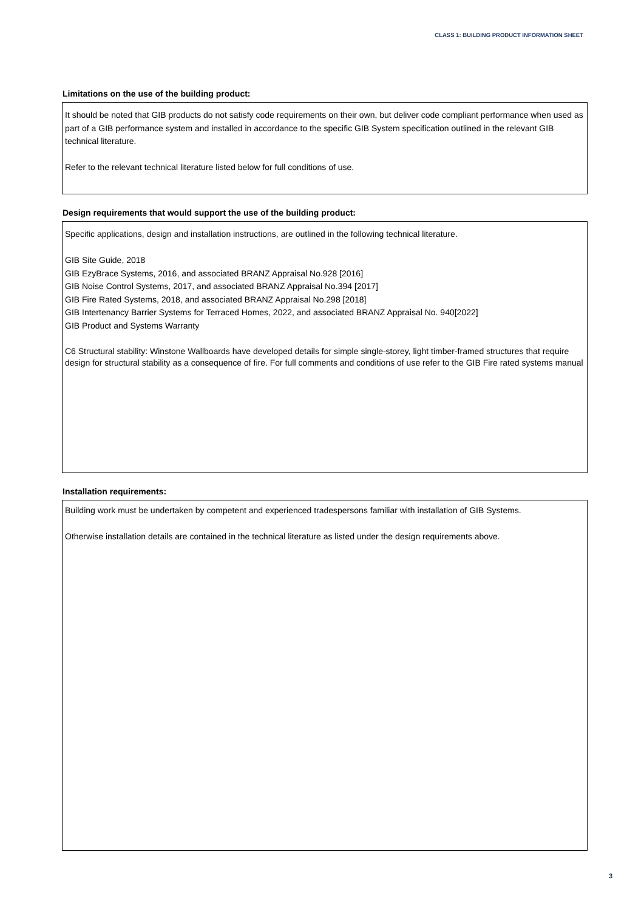CLASS 1: BUILDING PRODUCT INFORMATION SHEET
Limitations on the use of the building product:
It should be noted that GIB products do not satisfy code requirements on their own, but deliver code compliant performance when used as part of a GIB performance system and installed in accordance to the specific GIB System specification outlined in the relevant GIB technical literature.
Refer to the relevant technical literature listed below for full conditions of use.
Design requirements that would support the use of the building product:
Specific applications, design and installation instructions, are outlined in the following technical literature.
GIB Site Guide, 2018
GIB EzyBrace Systems, 2016, and associated BRANZ Appraisal No.928 [2016]
GIB Noise Control Systems, 2017, and associated BRANZ Appraisal No.394 [2017]
GIB Fire Rated Systems, 2018, and associated BRANZ Appraisal No.298 [2018]
GIB Intertenancy Barrier Systems for Terraced Homes, 2022, and associated BRANZ Appraisal No. 940[2022]
GIB Product and Systems Warranty
C6 Structural stability: Winstone Wallboards have developed details for simple single-storey, light timber-framed structures that require design for structural stability as a consequence of fire. For full comments and conditions of use refer to the GIB Fire rated systems manual
Installation requirements:
Building work must be undertaken by competent and experienced tradespersons familiar with installation of GIB Systems.
Otherwise installation details are contained in the technical literature as listed under the design requirements above.
3